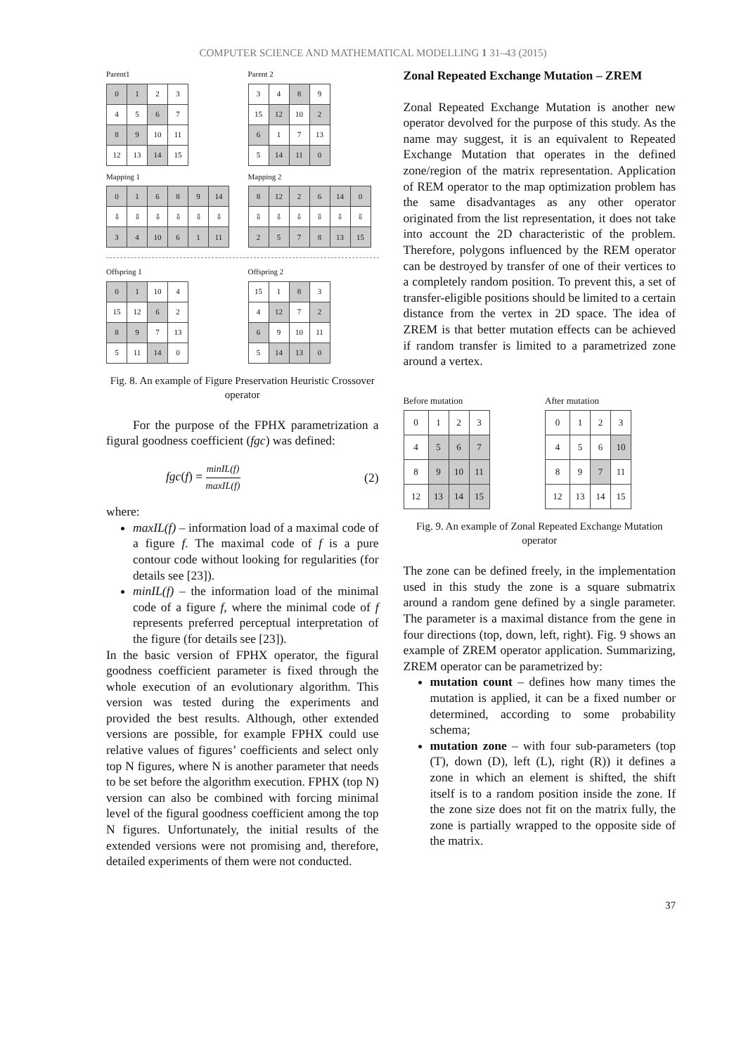COMPUTER SCIENCE AND MATHEMATICAL MODELLING 1 31–43 (2015)
Parent1
| 0 | 1 | 2 | 3 |
| 4 | 5 | 6 | 7 |
| 8 | 9 | 10 | 11 |
| 12 | 13 | 14 | 15 |
Parent 2
| 3 | 4 | 8 | 9 |
| 15 | 12 | 10 | 2 |
| 6 | 1 | 7 | 13 |
| 5 | 14 | 11 | 0 |
Mapping 1
| 0 | 1 | 6 | 8 | 9 | 14 |
| ⇩ | ⇩ | ⇩ | ⇩ | ⇩ | ⇩ |
| 3 | 4 | 10 | 6 | 1 | 11 |
Mapping 2
| 8 | 12 | 2 | 6 | 14 | 0 |
| ⇩ | ⇩ | ⇩ | ⇩ | ⇩ | ⇩ |
| 2 | 5 | 7 | 8 | 13 | 15 |
Offspring 1
| 0 | 1 | 10 | 4 |
| 15 | 12 | 6 | 2 |
| 8 | 9 | 7 | 13 |
| 5 | 11 | 14 | 0 |
Offspring 2
| 15 | 1 | 8 | 3 |
| 4 | 12 | 7 | 2 |
| 6 | 9 | 10 | 11 |
| 5 | 14 | 13 | 0 |
Fig. 8. An example of Figure Preservation Heuristic Crossover operator
For the purpose of the FPHX parametrization a figural goodness coefficient (fgc) was defined:
fgc(f) = minIL(f) maxIL(f) (2)
where:
maxIL(f) – information load of a maximal code of a figure f. The maximal code of f is a pure contour code without looking for regularities (for details see [23]).
minIL(f) – the information load of the minimal code of a figure f, where the minimal code of f represents preferred perceptual interpretation of the figure (for details see [23]).
In the basic version of FPHX operator, the figural goodness coefficient parameter is fixed through the whole execution of an evolutionary algorithm. This version was tested during the experiments and provided the best results. Although, other extended versions are possible, for example FPHX could use relative values of figures’ coefficients and select only top N figures, where N is another parameter that needs to be set before the algorithm execution. FPHX (top N) version can also be combined with forcing minimal level of the figural goodness coefficient among the top N figures. Unfortunately, the initial results of the extended versions were not promising and, therefore, detailed experiments of them were not conducted.
Zonal Repeated Exchange Mutation – ZREM
Zonal Repeated Exchange Mutation is another new operator devolved for the purpose of this study. As the name may suggest, it is an equivalent to Repeated Exchange Mutation that operates in the defined zone/region of the matrix representation. Application of REM operator to the map optimization problem has the same disadvantages as any other operator originated from the list representation, it does not take into account the 2D characteristic of the problem. Therefore, polygons influenced by the REM operator can be destroyed by transfer of one of their vertices to a completely random position. To prevent this, a set of transfer-eligible positions should be limited to a certain distance from the vertex in 2D space. The idea of ZREM is that better mutation effects can be achieved if random transfer is limited to a parametrized zone around a vertex.
Before mutation
| 0 | 1 | 2 | 3 |
| 4 | 5 | 6 | 7 |
| 8 | 9 | 10 | 11 |
| 12 | 13 | 14 | 15 |
After mutation
| 0 | 1 | 2 | 3 |
| 4 | 5 | 6 | 10 |
| 8 | 9 | 7 | 11 |
| 12 | 13 | 14 | 15 |
Fig. 9. An example of Zonal Repeated Exchange Mutation operator
The zone can be defined freely, in the implementation used in this study the zone is a square submatrix around a random gene defined by a single parameter. The parameter is a maximal distance from the gene in four directions (top, down, left, right). Fig. 9 shows an example of ZREM operator application. Summarizing, ZREM operator can be parametrized by:
mutation count – defines how many times the mutation is applied, it can be a fixed number or determined, according to some probability schema;
mutation zone – with four sub-parameters (top (T), down (D), left (L), right (R)) it defines a zone in which an element is shifted, the shift itself is to a random position inside the zone. If the zone size does not fit on the matrix fully, the zone is partially wrapped to the opposite side of the matrix.
37